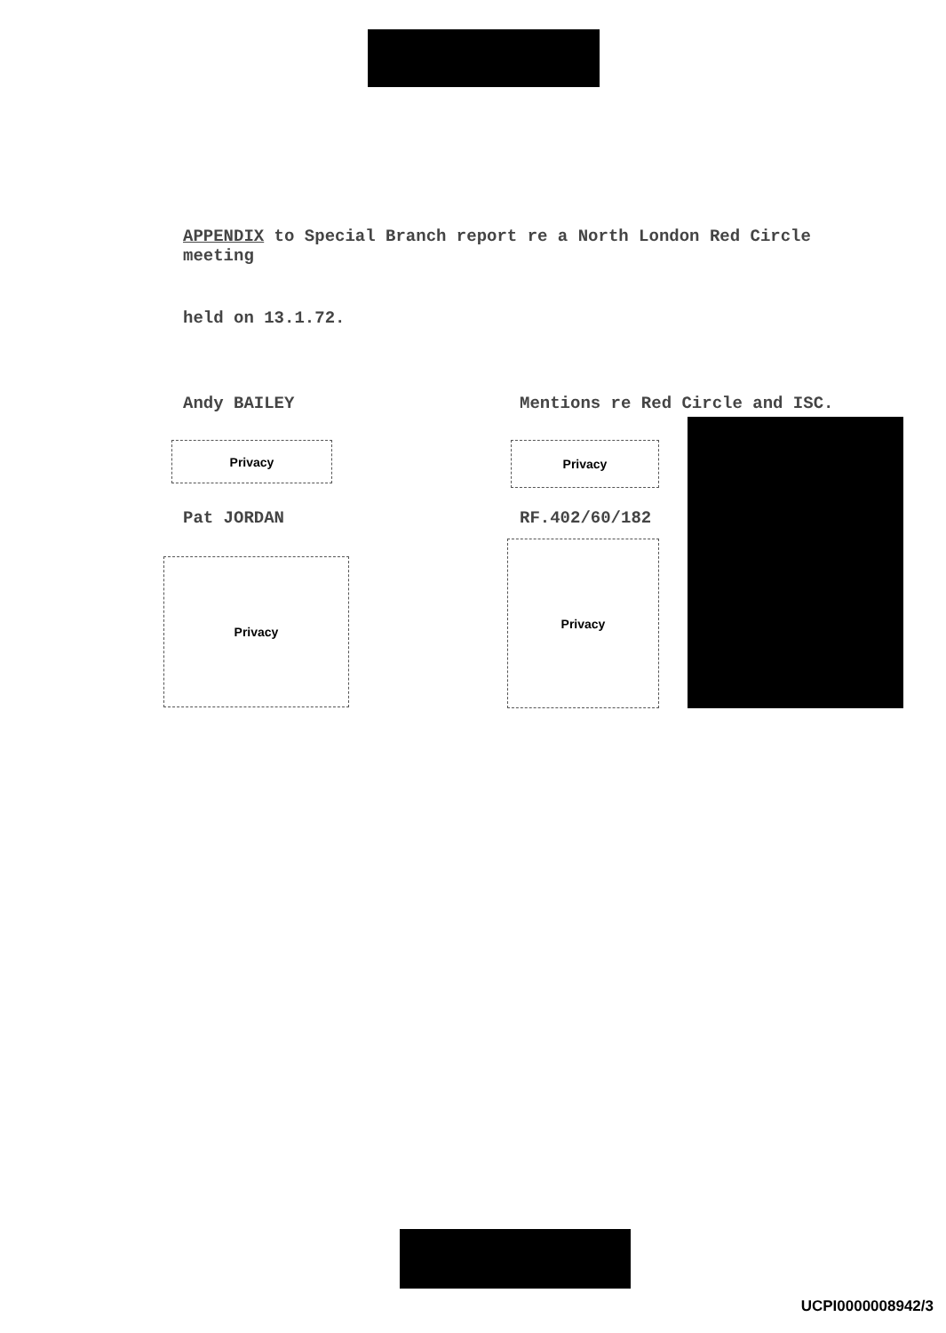APPENDIX to Special Branch report re a North London Red Circle meeting
held on 13.1.72.
Andy BAILEY
Mentions re Red Circle and ISC.
Privacy Privacy
Pat JORDAN RF.402/60/182
Privacy
Privacy
UCPI0000008942/3